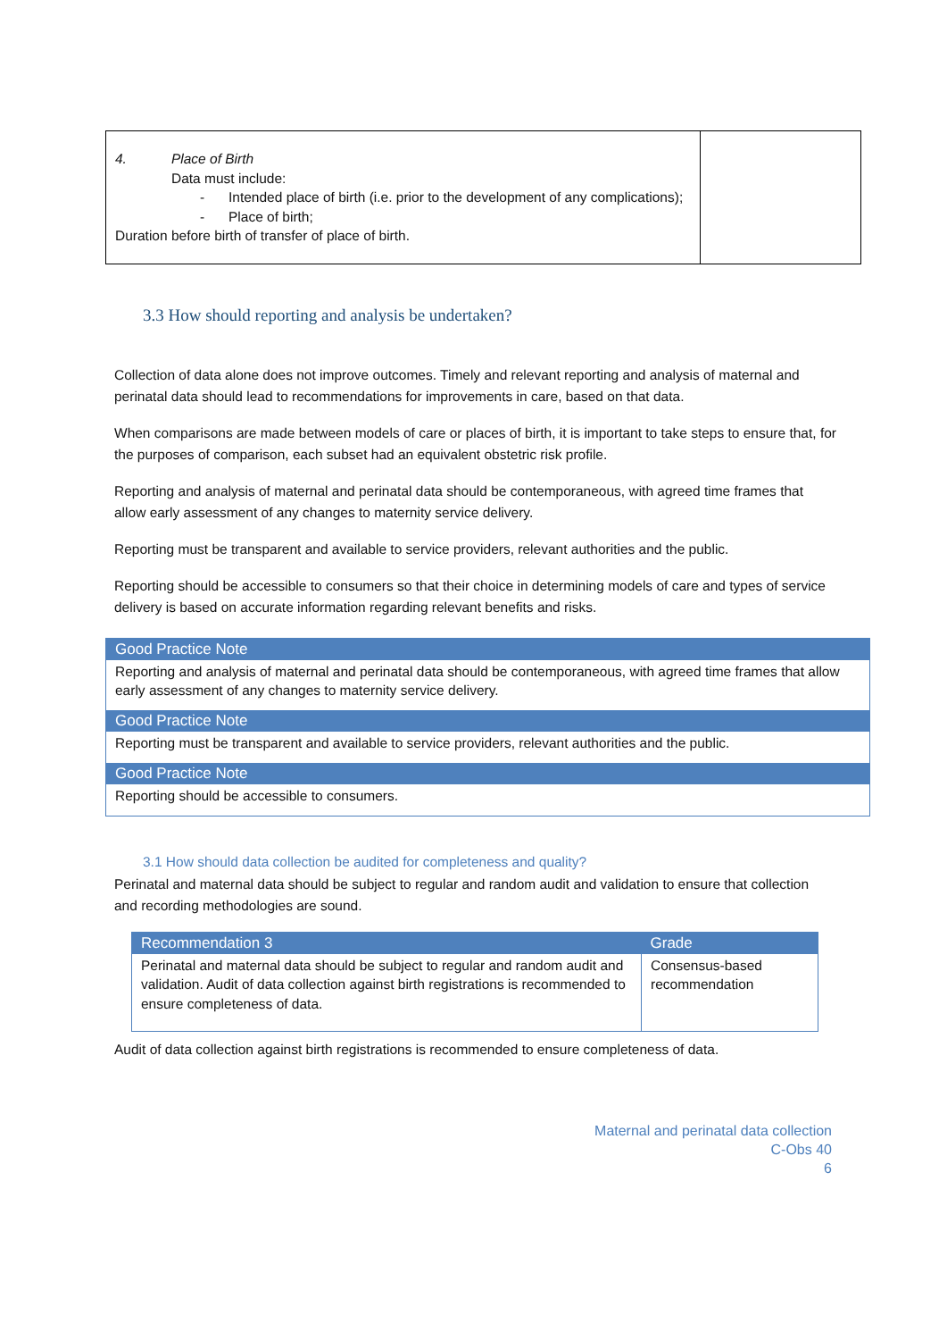| 4. Place of Birth Data must include: - Intended place of birth (i.e. prior to the development of any complications); - Place of birth; Duration before birth of transfer of place of birth. | |
3.3 How should reporting and analysis be undertaken?
Collection of data alone does not improve outcomes. Timely and relevant reporting and analysis of maternal and perinatal data should lead to recommendations for improvements in care, based on that data.
When comparisons are made between models of care or places of birth, it is important to take steps to ensure that, for the purposes of comparison, each subset had an equivalent obstetric risk profile.
Reporting and analysis of maternal and perinatal data should be contemporaneous, with agreed time frames that allow early assessment of any changes to maternity service delivery.
Reporting must be transparent and available to service providers, relevant authorities and the public.
Reporting should be accessible to consumers so that their choice in determining models of care and types of service delivery is based on accurate information regarding relevant benefits and risks.
Good Practice Note
Reporting and analysis of maternal and perinatal data should be contemporaneous, with agreed time frames that allow early assessment of any changes to maternity service delivery.
Good Practice Note
Reporting must be transparent and available to service providers, relevant authorities and the public.
Good Practice Note
Reporting should be accessible to consumers.
3.1 How should data collection be audited for completeness and quality?
Perinatal and maternal data should be subject to regular and random audit and validation to ensure that collection and recording methodologies are sound.
| Recommendation 3 | Grade |
| --- | --- |
| Perinatal and maternal data should be subject to regular and random audit and validation. Audit of data collection against birth registrations is recommended to ensure completeness of data. | Consensus-based recommendation |
Audit of data collection against birth registrations is recommended to ensure completeness of data.
Maternal and perinatal data collection
C-Obs 40
6